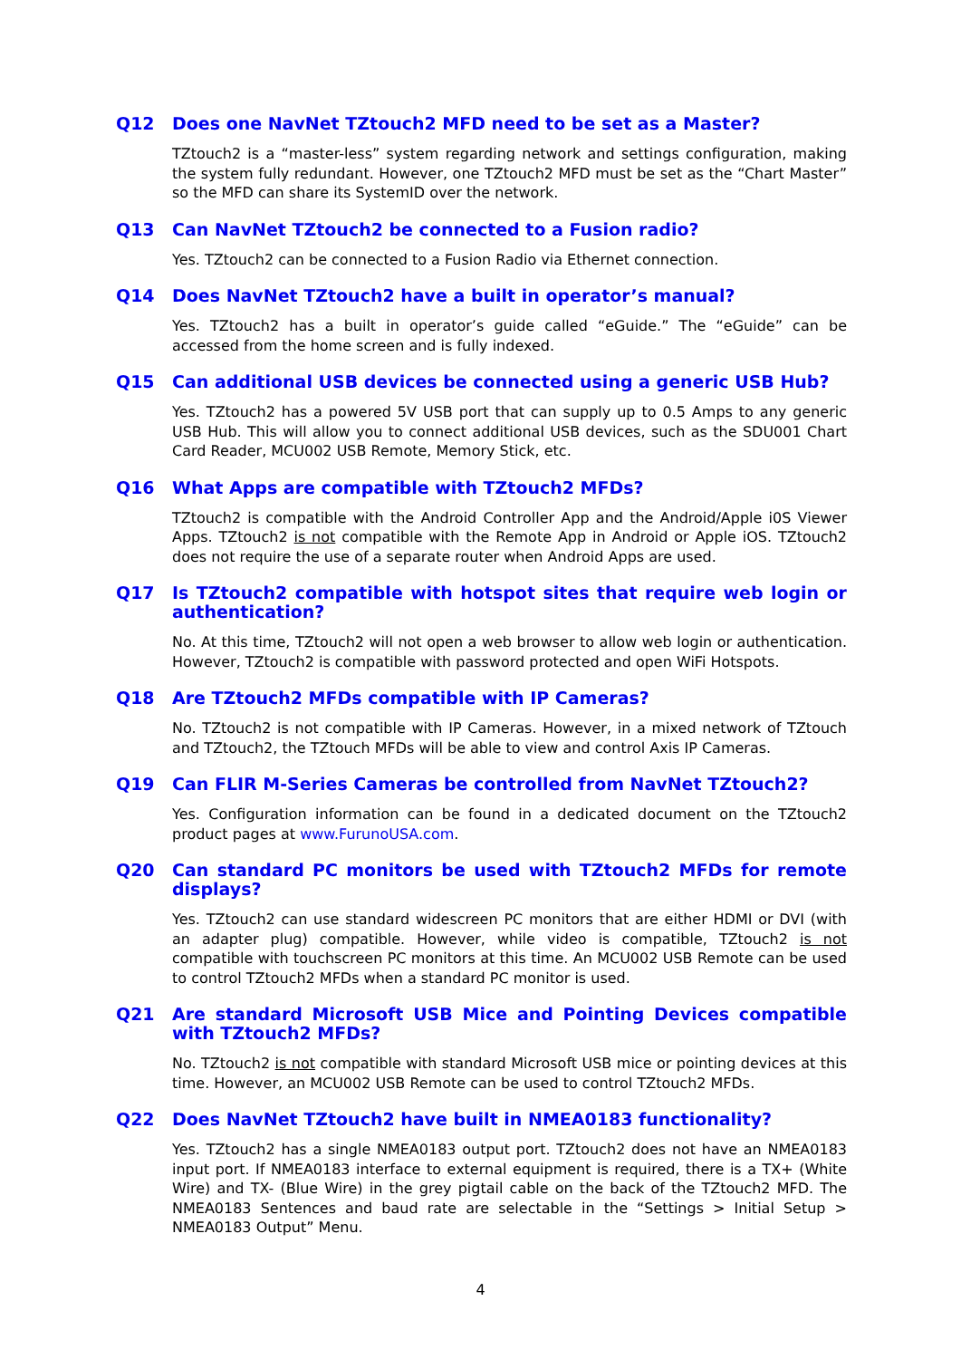Q12 Does one NavNet TZtouch2 MFD need to be set as a Master?
TZtouch2 is a “master-less” system regarding network and settings configuration, making the system fully redundant. However, one TZtouch2 MFD must be set as the “Chart Master” so the MFD can share its SystemID over the network.
Q13 Can NavNet TZtouch2 be connected to a Fusion radio?
Yes. TZtouch2 can be connected to a Fusion Radio via Ethernet connection.
Q14 Does NavNet TZtouch2 have a built in operator’s manual?
Yes. TZtouch2 has a built in operator’s guide called “eGuide.” The “eGuide” can be accessed from the home screen and is fully indexed.
Q15 Can additional USB devices be connected using a generic USB Hub?
Yes. TZtouch2 has a powered 5V USB port that can supply up to 0.5 Amps to any generic USB Hub. This will allow you to connect additional USB devices, such as the SDU001 Chart Card Reader, MCU002 USB Remote, Memory Stick, etc.
Q16 What Apps are compatible with TZtouch2 MFDs?
TZtouch2 is compatible with the Android Controller App and the Android/Apple i0S Viewer Apps. TZtouch2 is not compatible with the Remote App in Android or Apple iOS. TZtouch2 does not require the use of a separate router when Android Apps are used.
Q17 Is TZtouch2 compatible with hotspot sites that require web login or authentication?
No. At this time, TZtouch2 will not open a web browser to allow web login or authentication. However, TZtouch2 is compatible with password protected and open WiFi Hotspots.
Q18 Are TZtouch2 MFDs compatible with IP Cameras?
No. TZtouch2 is not compatible with IP Cameras. However, in a mixed network of TZtouch and TZtouch2, the TZtouch MFDs will be able to view and control Axis IP Cameras.
Q19 Can FLIR M-Series Cameras be controlled from NavNet TZtouch2?
Yes. Configuration information can be found in a dedicated document on the TZtouch2 product pages at www.FurunoUSA.com.
Q20 Can standard PC monitors be used with TZtouch2 MFDs for remote displays?
Yes. TZtouch2 can use standard widescreen PC monitors that are either HDMI or DVI (with an adapter plug) compatible. However, while video is compatible, TZtouch2 is not compatible with touchscreen PC monitors at this time. An MCU002 USB Remote can be used to control TZtouch2 MFDs when a standard PC monitor is used.
Q21 Are standard Microsoft USB Mice and Pointing Devices compatible with TZtouch2 MFDs?
No. TZtouch2 is not compatible with standard Microsoft USB mice or pointing devices at this time. However, an MCU002 USB Remote can be used to control TZtouch2 MFDs.
Q22 Does NavNet TZtouch2 have built in NMEA0183 functionality?
Yes. TZtouch2 has a single NMEA0183 output port. TZtouch2 does not have an NMEA0183 input port. If NMEA0183 interface to external equipment is required, there is a TX+ (White Wire) and TX- (Blue Wire) in the grey pigtail cable on the back of the TZtouch2 MFD. The NMEA0183 Sentences and baud rate are selectable in the “Settings > Initial Setup > NMEA0183 Output” Menu.
4